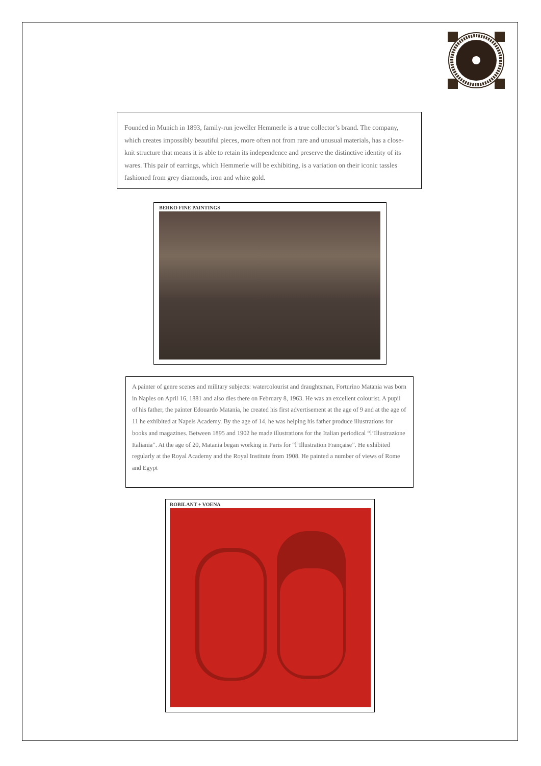Founded in Munich in 1893, family-run jeweller Hemmerle is a true collector’s brand. The company, which creates impossibly beautiful pieces, more often not from rare and unusual materials, has a close-knit structure that means it is able to retain its independence and preserve the distinctive identity of its wares. This pair of earrings, which Hemmerle will be exhibiting, is a variation on their iconic tassles fashioned from grey diamonds, iron and white gold.
BERKO FINE PAINTINGS
A painter of genre scenes and military subjects: watercolourist and draughtsman, Forturino Matania was born in Naples on April 16, 1881 and also dies there on February 8, 1963. He was an excellent colourist. A pupil of his father, the painter Edouardo Matania, he created his first advertisement at the age of 9 and at the age of 11 he exhibited at Napels Academy. By the age of 14, he was helping his father produce illustrations for books and magazines. Between 1895 and 1902 he made illustrations for the Italian periodical “l’Illustrazione Italiania”. At the age of 20, Matania began working in Paris for “l’Illustration Française”. He exhibited regularly at the Royal Academy and the Royal Institute from 1908. He painted a number of views of Rome and Egypt
ROBILANT + VOENA